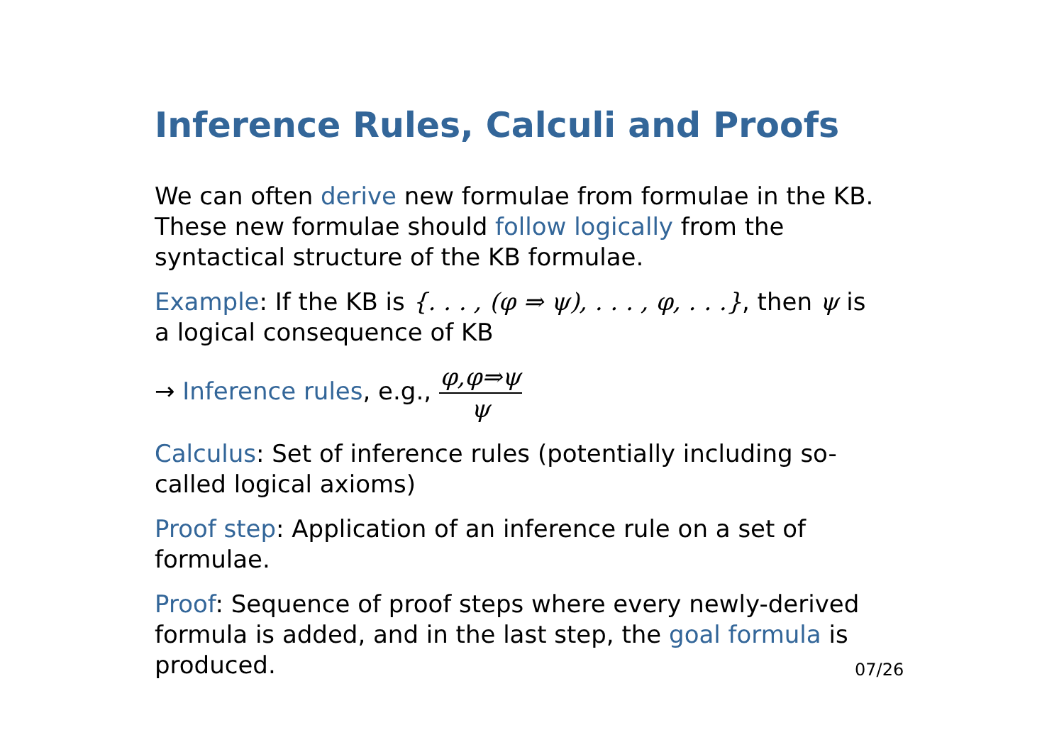Inference Rules, Calculi and Proofs
We can often derive new formulae from formulae in the KB. These new formulae should follow logically from the syntactical structure of the KB formulae.
Example: If the KB is {. . . , (φ ⇒ ψ), . . . , φ, . . .}, then ψ is a logical consequence of KB
→ Inference rules, e.g., φ,φ⇒ψ ψ
Calculus: Set of inference rules (potentially including so-called logical axioms)
Proof step: Application of an inference rule on a set of formulae.
Proof: Sequence of proof steps where every newly-derived formula is added, and in the last step, the goal formula is produced.
07/26